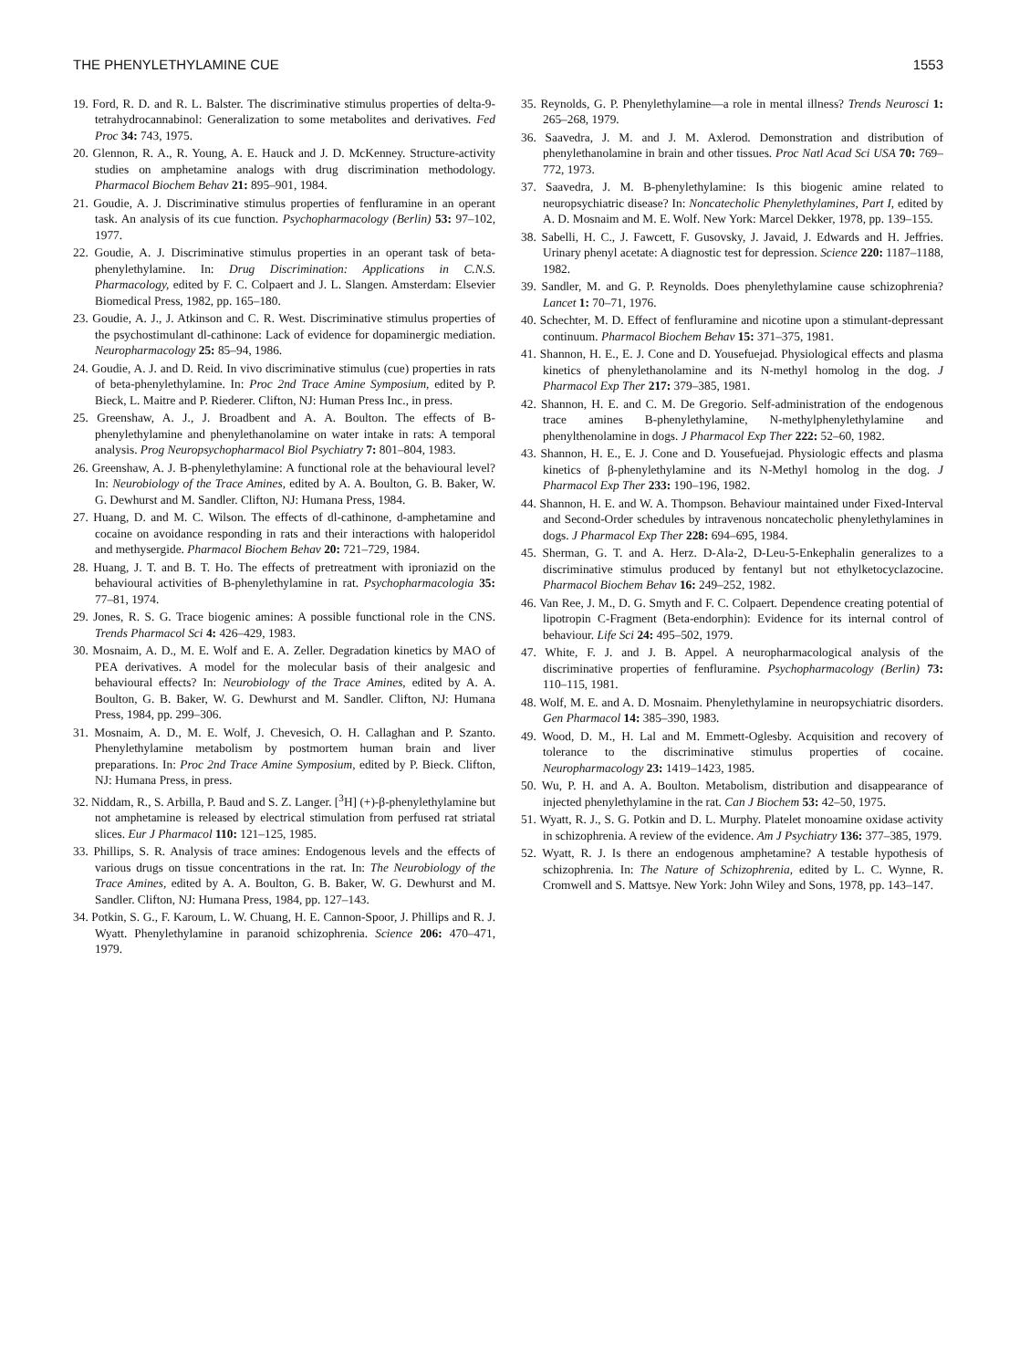THE PHENYLETHYLAMINE CUE 1553
19. Ford, R. D. and R. L. Balster. The discriminative stimulus properties of delta-9-tetrahydrocannabinol: Generalization to some metabolites and derivatives. Fed Proc 34: 743, 1975.
20. Glennon, R. A., R. Young, A. E. Hauck and J. D. McKenney. Structure-activity studies on amphetamine analogs with drug discrimination methodology. Pharmacol Biochem Behav 21: 895–901, 1984.
21. Goudie, A. J. Discriminative stimulus properties of fenfluramine in an operant task. An analysis of its cue function. Psychopharmacology (Berlin) 53: 97–102, 1977.
22. Goudie, A. J. Discriminative stimulus properties in an operant task of beta-phenylethylamine. In: Drug Discrimination: Applications in C.N.S. Pharmacology, edited by F. C. Colpaert and J. L. Slangen. Amsterdam: Elsevier Biomedical Press, 1982, pp. 165–180.
23. Goudie, A. J., J. Atkinson and C. R. West. Discriminative stimulus properties of the psychostimulant dl-cathinone: Lack of evidence for dopaminergic mediation. Neuropharmacology 25: 85–94, 1986.
24. Goudie, A. J. and D. Reid. In vivo discriminative stimulus (cue) properties in rats of beta-phenylethylamine. In: Proc 2nd Trace Amine Symposium, edited by P. Bieck, L. Maitre and P. Riederer. Clifton, NJ: Human Press Inc., in press.
25. Greenshaw, A. J., J. Broadbent and A. A. Boulton. The effects of B-phenylethylamine and phenylethanolamine on water intake in rats: A temporal analysis. Prog Neuropsychopharmacol Biol Psychiatry 7: 801–804, 1983.
26. Greenshaw, A. J. B-phenylethylamine: A functional role at the behavioural level? In: Neurobiology of the Trace Amines, edited by A. A. Boulton, G. B. Baker, W. G. Dewhurst and M. Sandler. Clifton, NJ: Humana Press, 1984.
27. Huang, D. and M. C. Wilson. The effects of dl-cathinone, d-amphetamine and cocaine on avoidance responding in rats and their interactions with haloperidol and methysergide. Pharmacol Biochem Behav 20: 721–729, 1984.
28. Huang, J. T. and B. T. Ho. The effects of pretreatment with iproniazid on the behavioural activities of B-phenylethylamine in rat. Psychopharmacologia 35: 77–81, 1974.
29. Jones, R. S. G. Trace biogenic amines: A possible functional role in the CNS. Trends Pharmacol Sci 4: 426–429, 1983.
30. Mosnaim, A. D., M. E. Wolf and E. A. Zeller. Degradation kinetics by MAO of PEA derivatives. A model for the molecular basis of their analgesic and behavioural effects? In: Neurobiology of the Trace Amines, edited by A. A. Boulton, G. B. Baker, W. G. Dewhurst and M. Sandler. Clifton, NJ: Humana Press, 1984, pp. 299–306.
31. Mosnaim, A. D., M. E. Wolf, J. Chevesich, O. H. Callaghan and P. Szanto. Phenylethylamine metabolism by postmortem human brain and liver preparations. In: Proc 2nd Trace Amine Symposium, edited by P. Bieck. Clifton, NJ: Humana Press, in press.
32. Niddam, R., S. Arbilla, P. Baud and S. Z. Langer. [<sup>3</sup>H] (+)-β-phenylethylamine but not amphetamine is released by electrical stimulation from perfused rat striatal slices. Eur J Pharmacol 110: 121–125, 1985.
33. Phillips, S. R. Analysis of trace amines: Endogenous levels and the effects of various drugs on tissue concentrations in the rat. In: The Neurobiology of the Trace Amines, edited by A. A. Boulton, G. B. Baker, W. G. Dewhurst and M. Sandler. Clifton, NJ: Humana Press, 1984, pp. 127–143.
34. Potkin, S. G., F. Karoum, L. W. Chuang, H. E. Cannon-Spoor, J. Phillips and R. J. Wyatt. Phenylethylamine in paranoid schizophrenia. Science 206: 470–471, 1979.
35. Reynolds, G. P. Phenylethylamine—a role in mental illness? Trends Neurosci 1: 265–268, 1979.
36. Saavedra, J. M. and J. M. Axlerod. Demonstration and distribution of phenylethanolamine in brain and other tissues. Proc Natl Acad Sci USA 70: 769–772, 1973.
37. Saavedra, J. M. B-phenylethylamine: Is this biogenic amine related to neuropsychiatric disease? In: Noncatecholic Phenylethylamines, Part I, edited by A. D. Mosnaim and M. E. Wolf. New York: Marcel Dekker, 1978, pp. 139–155.
38. Sabelli, H. C., J. Fawcett, F. Gusovsky, J. Javaid, J. Edwards and H. Jeffries. Urinary phenyl acetate: A diagnostic test for depression. Science 220: 1187–1188, 1982.
39. Sandler, M. and G. P. Reynolds. Does phenylethylamine cause schizophrenia? Lancet 1: 70–71, 1976.
40. Schechter, M. D. Effect of fenfluramine and nicotine upon a stimulant-depressant continuum. Pharmacol Biochem Behav 15: 371–375, 1981.
41. Shannon, H. E., E. J. Cone and D. Yousefuejad. Physiological effects and plasma kinetics of phenylethanolamine and its N-methyl homolog in the dog. J Pharmacol Exp Ther 217: 379–385, 1981.
42. Shannon, H. E. and C. M. De Gregorio. Self-administration of the endogenous trace amines B-phenylethylamine, N-methylphenylethylamine and phenylthenolamine in dogs. J Pharmacol Exp Ther 222: 52–60, 1982.
43. Shannon, H. E., E. J. Cone and D. Yousefuejad. Physiologic effects and plasma kinetics of β-phenylethylamine and its N-Methyl homolog in the dog. J Pharmacol Exp Ther 233: 190–196, 1982.
44. Shannon, H. E. and W. A. Thompson. Behaviour maintained under Fixed-Interval and Second-Order schedules by intravenous noncatecholic phenylethylamines in dogs. J Pharmacol Exp Ther 228: 694–695, 1984.
45. Sherman, G. T. and A. Herz. D-Ala-2, D-Leu-5-Enkephalin generalizes to a discriminative stimulus produced by fentanyl but not ethylketocyclazocine. Pharmacol Biochem Behav 16: 249–252, 1982.
46. Van Ree, J. M., D. G. Smyth and F. C. Colpaert. Dependence creating potential of lipotropin C-Fragment (Beta-endorphin): Evidence for its internal control of behaviour. Life Sci 24: 495–502, 1979.
47. White, F. J. and J. B. Appel. A neuropharmacological analysis of the discriminative properties of fenfluramine. Psychopharmacology (Berlin) 73: 110–115, 1981.
48. Wolf, M. E. and A. D. Mosnaim. Phenylethylamine in neuropsychiatric disorders. Gen Pharmacol 14: 385–390, 1983.
49. Wood, D. M., H. Lal and M. Emmett-Oglesby. Acquisition and recovery of tolerance to the discriminative stimulus properties of cocaine. Neuropharmacology 23: 1419–1423, 1985.
50. Wu, P. H. and A. A. Boulton. Metabolism, distribution and disappearance of injected phenylethylamine in the rat. Can J Biochem 53: 42–50, 1975.
51. Wyatt, R. J., S. G. Potkin and D. L. Murphy. Platelet monoamine oxidase activity in schizophrenia. A review of the evidence. Am J Psychiatry 136: 377–385, 1979.
52. Wyatt, R. J. Is there an endogenous amphetamine? A testable hypothesis of schizophrenia. In: The Nature of Schizophrenia, edited by L. C. Wynne, R. Cromwell and S. Mattsye. New York: John Wiley and Sons, 1978, pp. 143–147.